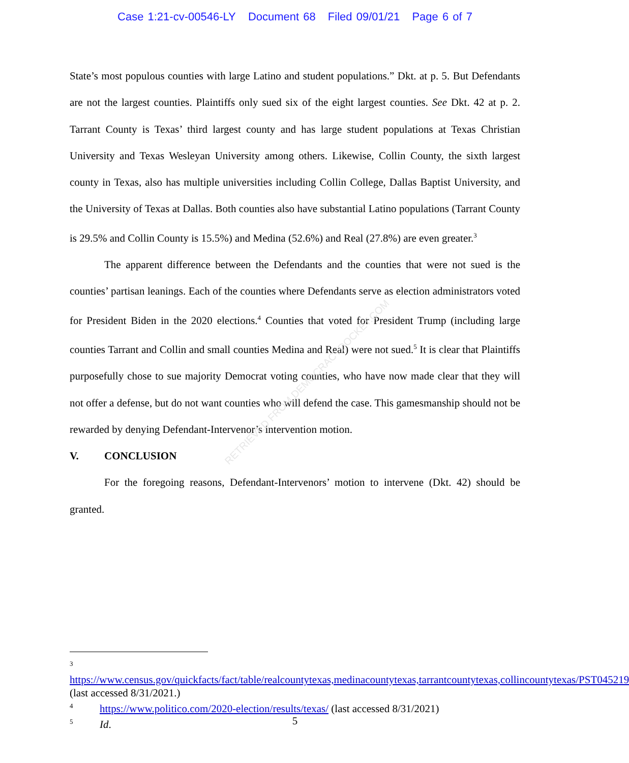Case 1:21-cv-00546-LY Document 68 Filed 09/01/21 Page 6 of 7
State’s most populous counties with large Latino and student populations.” Dkt. at p. 5. But Defendants are not the largest counties. Plaintiffs only sued six of the eight largest counties. See Dkt. 42 at p. 2. Tarrant County is Texas’ third largest county and has large student populations at Texas Christian University and Texas Wesleyan University among others. Likewise, Collin County, the sixth largest county in Texas, also has multiple universities including Collin College, Dallas Baptist University, and the University of Texas at Dallas. Both counties also have substantial Latino populations (Tarrant County is 29.5% and Collin County is 15.5%) and Medina (52.6%) and Real (27.8%) are even greater.<sup>3</sup>
The apparent difference between the Defendants and the counties that were not sued is the counties’ partisan leanings. Each of the counties where Defendants serve as election administrators voted for President Biden in the 2020 elections.<sup>4</sup> Counties that voted for President Trump (including large counties Tarrant and Collin and small counties Medina and Real) were not sued.<sup>5</sup> It is clear that Plaintiffs purposefully chose to sue majority Democrat voting counties, who have now made clear that they will not offer a defense, but do not want counties who will defend the case. This gamesmanship should not be rewarded by denying Defendant-Intervenor’s intervention motion.
V. CONCLUSION
For the foregoing reasons, Defendant-Intervenors’ motion to intervene (Dkt. 42) should be granted.
RETRIEVED FROM DEMOCRACYDOCKET.COM
<sup>3</sup> https://www.census.gov/quickfacts/fact/table/realcountytexas,medinacountytexas,tarrantcountytexas,collincountytexas/PST045219 (last accessed 8/31/2021.)
<sup>4</sup> https://www.politico.com/2020-election/results/texas/ (last accessed 8/31/2021)
<sup>5</sup> Id.
5